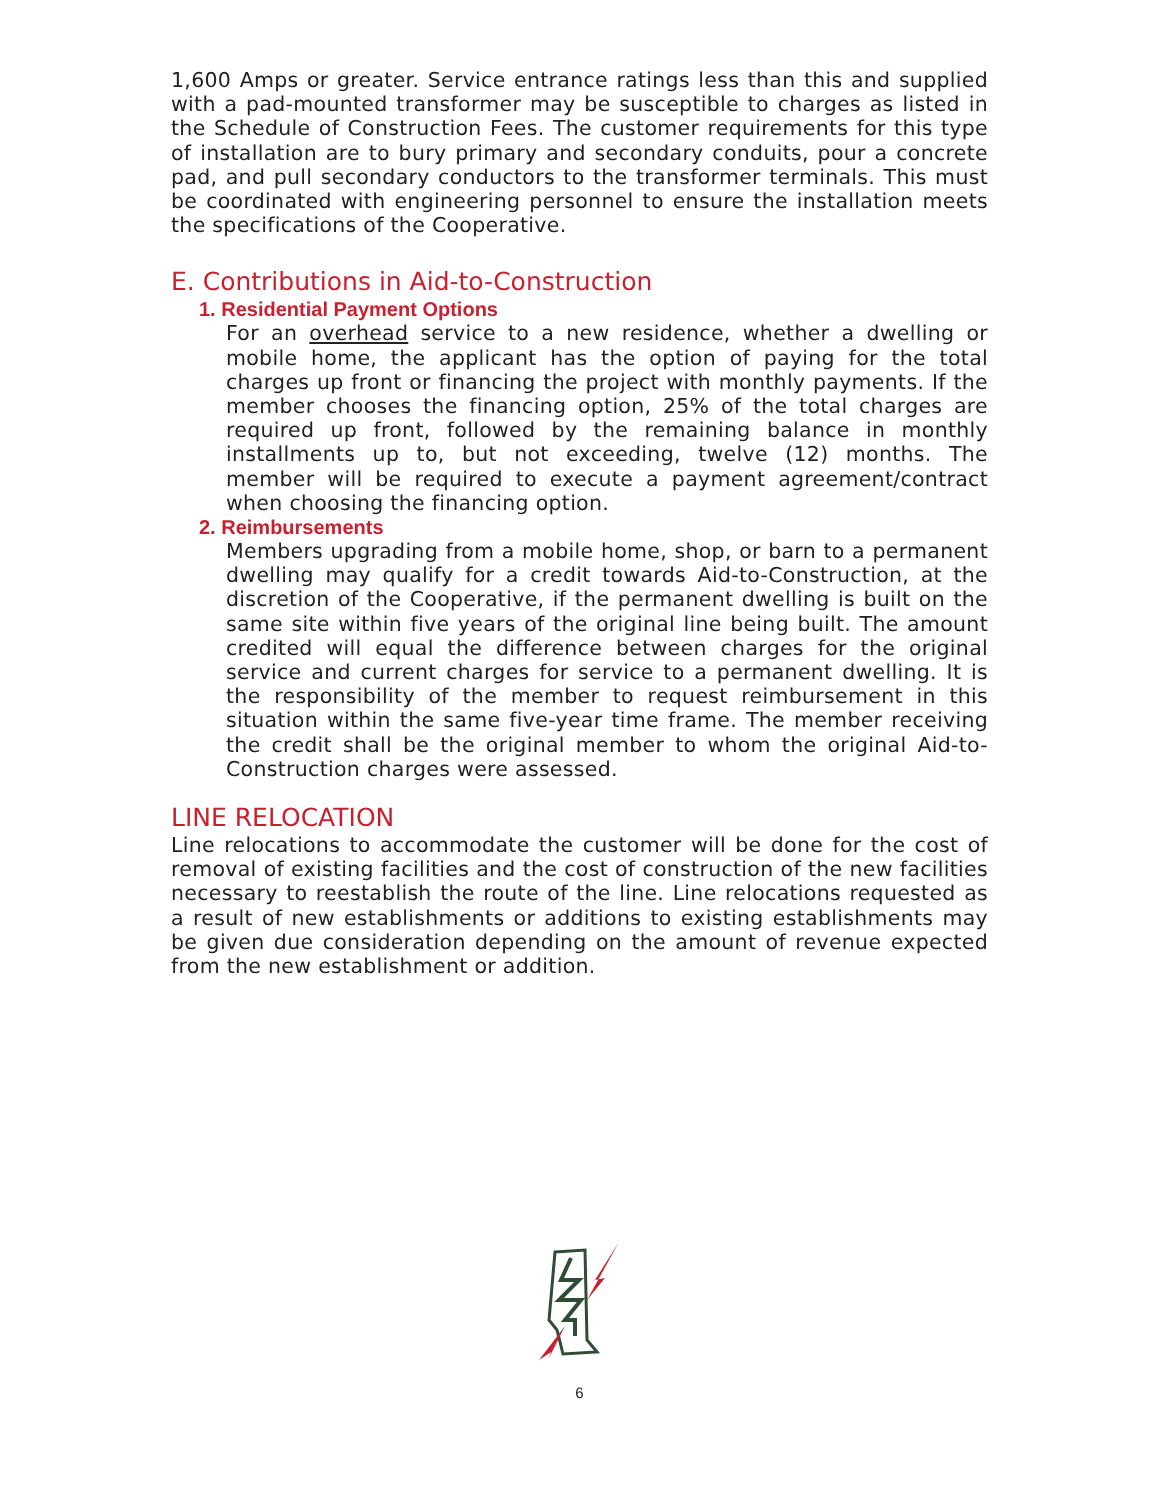1,600 Amps or greater. Service entrance ratings less than this and supplied with a pad-mounted transformer may be susceptible to charges as listed in the Schedule of Construction Fees. The customer requirements for this type of installation are to bury primary and secondary conduits, pour a concrete pad, and pull secondary conductors to the transformer terminals. This must be coordinated with engineering personnel to ensure the installation meets the specifications of the Cooperative.
E. Contributions in Aid-to-Construction
1. Residential Payment Options
For an overhead service to a new residence, whether a dwelling or mobile home, the applicant has the option of paying for the total charges up front or financing the project with monthly payments. If the member chooses the financing option, 25% of the total charges are required up front, followed by the remaining balance in monthly installments up to, but not exceeding, twelve (12) months. The member will be required to execute a payment agreement/contract when choosing the financing option.
2. Reimbursements
Members upgrading from a mobile home, shop, or barn to a permanent dwelling may qualify for a credit towards Aid-to-Construction, at the discretion of the Cooperative, if the permanent dwelling is built on the same site within five years of the original line being built. The amount credited will equal the difference between charges for the original service and current charges for service to a permanent dwelling. It is the responsibility of the member to request reimbursement in this situation within the same five-year time frame. The member receiving the credit shall be the original member to whom the original Aid-to-Construction charges were assessed.
LINE RELOCATION
Line relocations to accommodate the customer will be done for the cost of removal of existing facilities and the cost of construction of the new facilities necessary to reestablish the route of the line. Line relocations requested as a result of new establishments or additions to existing establishments may be given due consideration depending on the amount of revenue expected from the new establishment or addition.
6